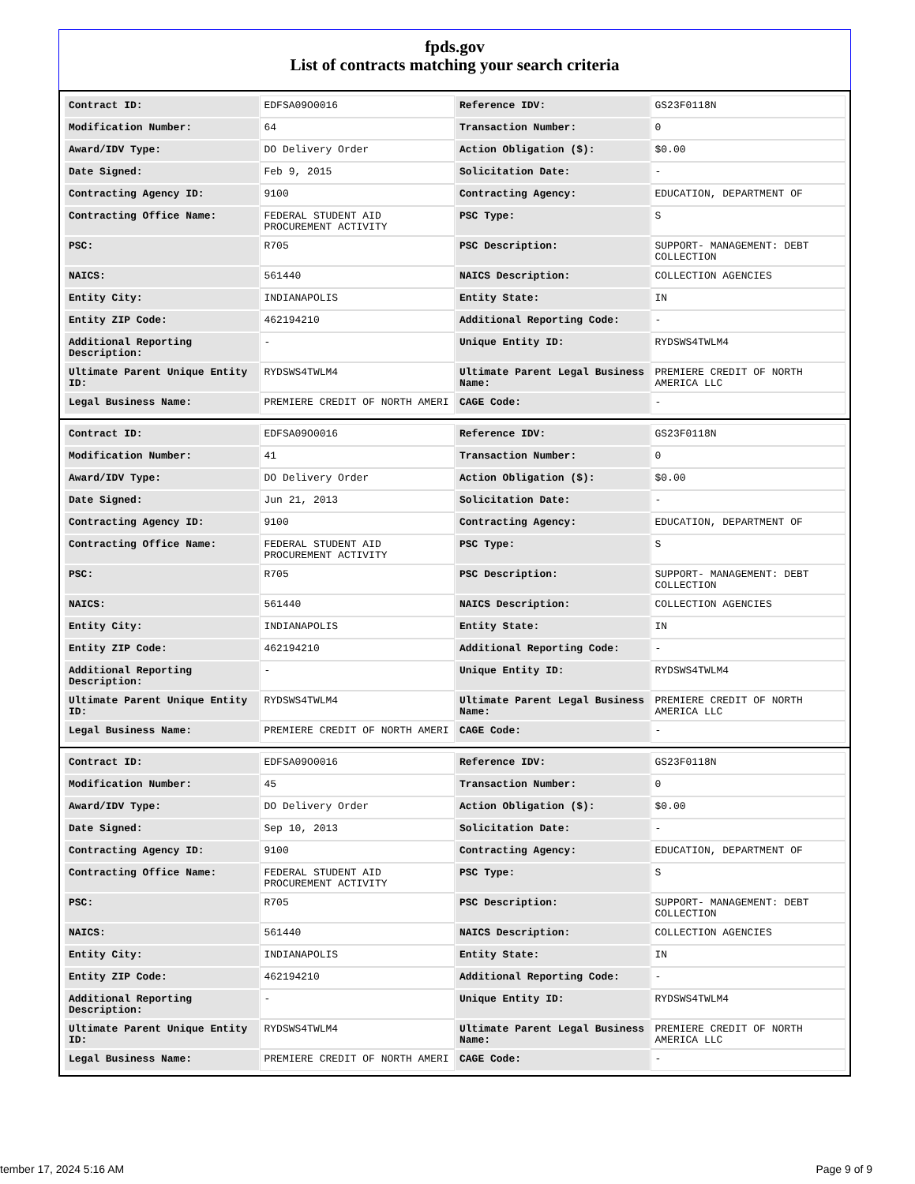fpds.gov
List of contracts matching your search criteria
| Contract ID: | EDFSA09O0016 | Reference IDV: | GS23F0118N |
| Modification Number: | 64 | Transaction Number: | 0 |
| Award/IDV Type: | DO Delivery Order | Action Obligation ($): | $0.00 |
| Date Signed: | Feb 9, 2015 | Solicitation Date: | - |
| Contracting Agency ID: | 9100 | Contracting Agency: | EDUCATION, DEPARTMENT OF |
| Contracting Office Name: | FEDERAL STUDENT AID PROCUREMENT ACTIVITY | PSC Type: | S |
| PSC: | R705 | PSC Description: | SUPPORT- MANAGEMENT: DEBT COLLECTION |
| NAICS: | 561440 | NAICS Description: | COLLECTION AGENCIES |
| Entity City: | INDIANAPOLIS | Entity State: | IN |
| Entity ZIP Code: | 462194210 | Additional Reporting Code: | - |
| Additional Reporting Description: | - | Unique Entity ID: | RYDSWS4TWLM4 |
| Ultimate Parent Unique Entity ID: | RYDSWS4TWLM4 | Ultimate Parent Legal Business Name: | PREMIERE CREDIT OF NORTH AMERICA LLC |
| Legal Business Name: | PREMIERE CREDIT OF NORTH AMERI | CAGE Code: | - |
| Contract ID: | EDFSA09O0016 | Reference IDV: | GS23F0118N |
| Modification Number: | 41 | Transaction Number: | 0 |
| Award/IDV Type: | DO Delivery Order | Action Obligation ($): | $0.00 |
| Date Signed: | Jun 21, 2013 | Solicitation Date: | - |
| Contracting Agency ID: | 9100 | Contracting Agency: | EDUCATION, DEPARTMENT OF |
| Contracting Office Name: | FEDERAL STUDENT AID PROCUREMENT ACTIVITY | PSC Type: | S |
| PSC: | R705 | PSC Description: | SUPPORT- MANAGEMENT: DEBT COLLECTION |
| NAICS: | 561440 | NAICS Description: | COLLECTION AGENCIES |
| Entity City: | INDIANAPOLIS | Entity State: | IN |
| Entity ZIP Code: | 462194210 | Additional Reporting Code: | - |
| Additional Reporting Description: | - | Unique Entity ID: | RYDSWS4TWLM4 |
| Ultimate Parent Unique Entity ID: | RYDSWS4TWLM4 | Ultimate Parent Legal Business Name: | PREMIERE CREDIT OF NORTH AMERICA LLC |
| Legal Business Name: | PREMIERE CREDIT OF NORTH AMERI | CAGE Code: | - |
| Contract ID: | EDFSA09O0016 | Reference IDV: | GS23F0118N |
| Modification Number: | 45 | Transaction Number: | 0 |
| Award/IDV Type: | DO Delivery Order | Action Obligation ($): | $0.00 |
| Date Signed: | Sep 10, 2013 | Solicitation Date: | - |
| Contracting Agency ID: | 9100 | Contracting Agency: | EDUCATION, DEPARTMENT OF |
| Contracting Office Name: | FEDERAL STUDENT AID PROCUREMENT ACTIVITY | PSC Type: | S |
| PSC: | R705 | PSC Description: | SUPPORT- MANAGEMENT: DEBT COLLECTION |
| NAICS: | 561440 | NAICS Description: | COLLECTION AGENCIES |
| Entity City: | INDIANAPOLIS | Entity State: | IN |
| Entity ZIP Code: | 462194210 | Additional Reporting Code: | - |
| Additional Reporting Description: | - | Unique Entity ID: | RYDSWS4TWLM4 |
| Ultimate Parent Unique Entity ID: | RYDSWS4TWLM4 | Ultimate Parent Legal Business Name: | PREMIERE CREDIT OF NORTH AMERICA LLC |
| Legal Business Name: | PREMIERE CREDIT OF NORTH AMERI | CAGE Code: | - |
tember 17, 2024 5:16 AM Page 9 of 9